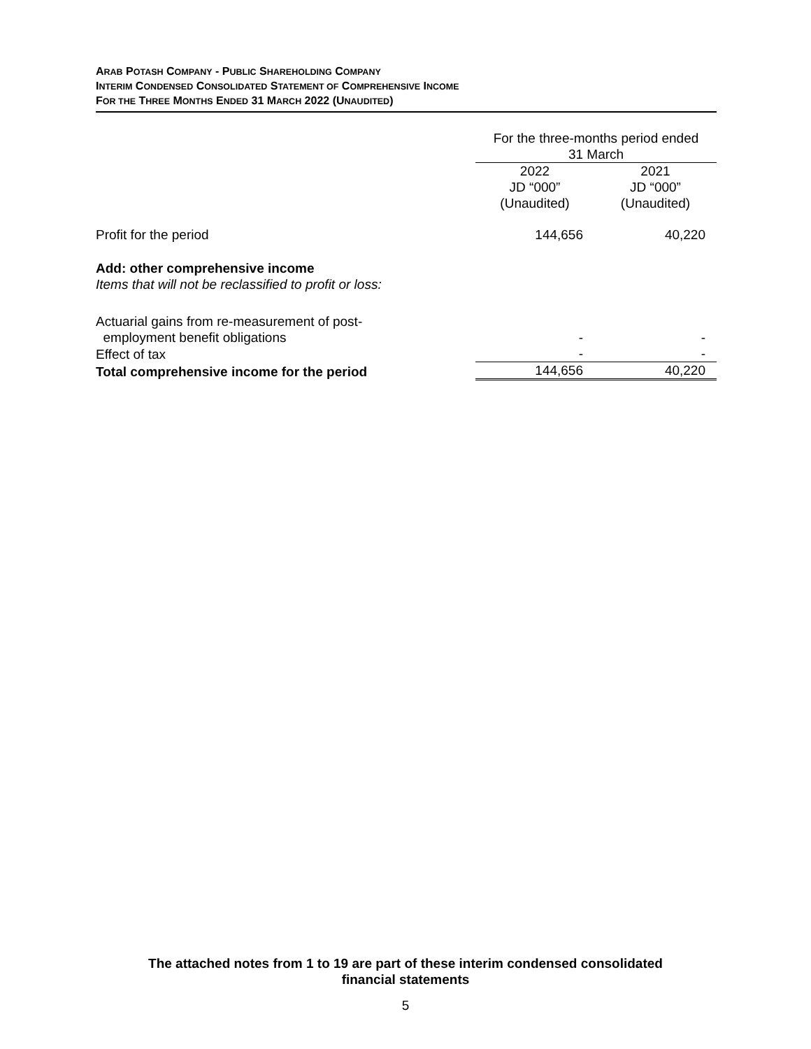ARAB POTASH COMPANY - PUBLIC SHAREHOLDING COMPANY
INTERIM CONDENSED CONSOLIDATED STATEMENT OF COMPREHENSIVE INCOME
FOR THE THREE MONTHS ENDED 31 MARCH 2022 (UNAUDITED)
| | For the three-months period ended 31 March | |
| --- | --- | --- |
| | 2022 JD “000” (Unaudited) | 2021 JD “000” (Unaudited) |
| Profit for the period | 144,656 | 40,220 |
| Add: other comprehensive income Items that will not be reclassified to profit or loss: | | |
| Actuarial gains from re-measurement of post- employment benefit obligations | - | - |
| Effect of tax | - | - |
| Total comprehensive income for the period | 144,656 | 40,220 |
The attached notes from 1 to 19 are part of these interim condensed consolidated
financial statements
5